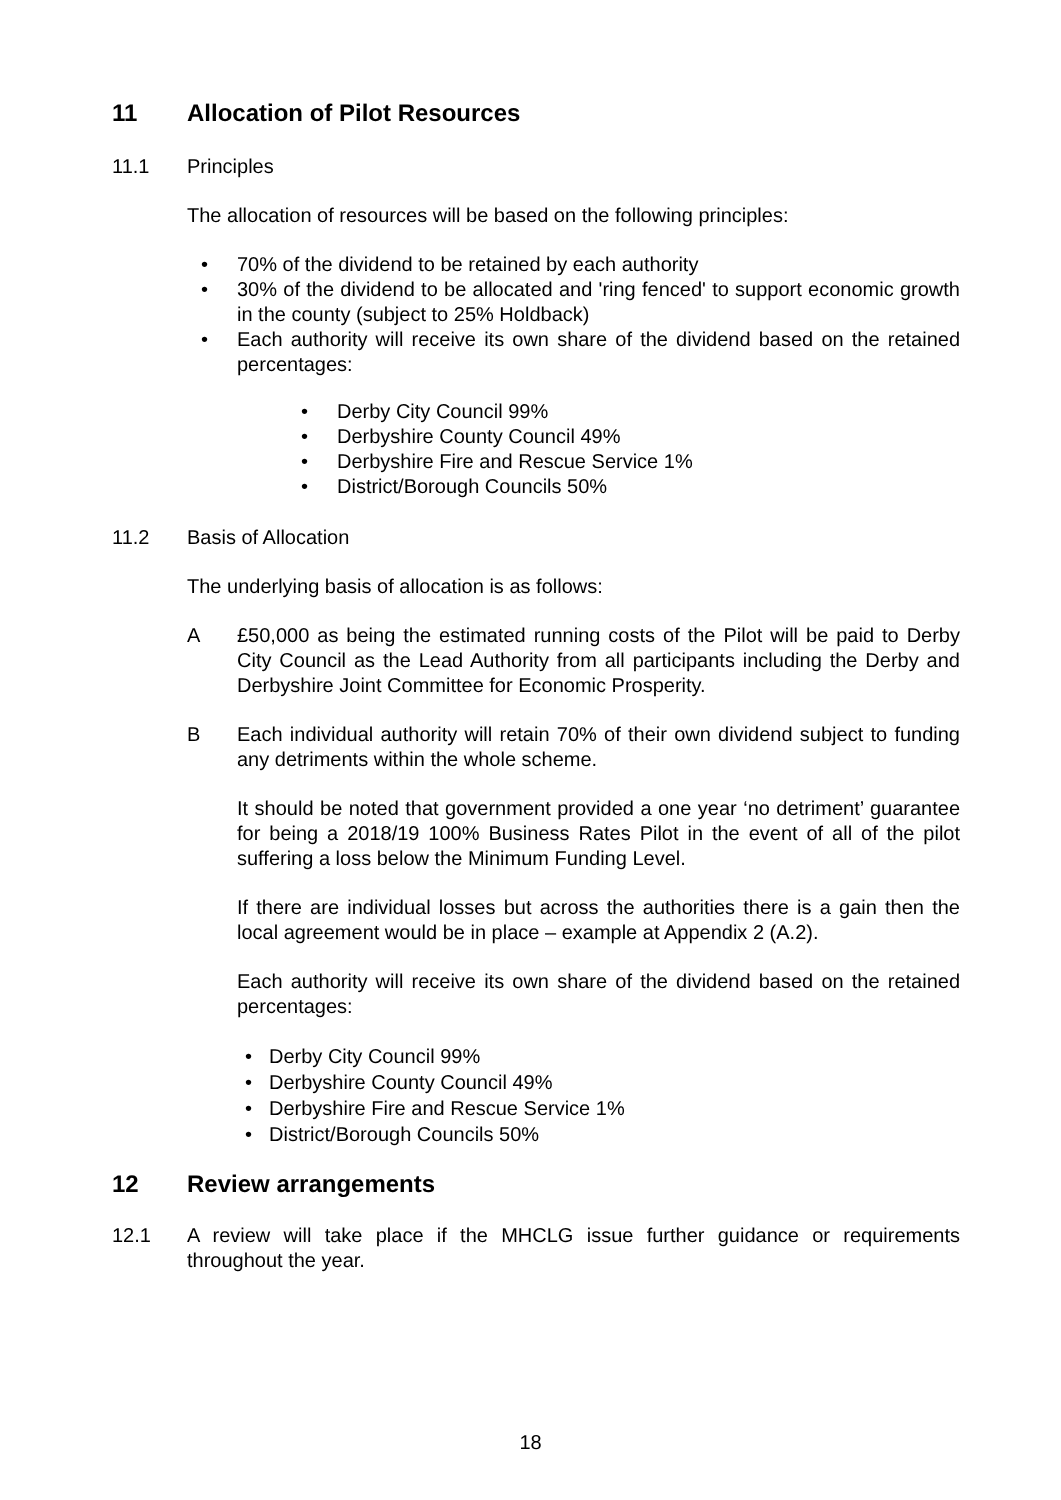11 Allocation of Pilot Resources
11.1 Principles
The allocation of resources will be based on the following principles:
• 70% of the dividend to be retained by each authority
• 30% of the dividend to be allocated and 'ring fenced' to support economic growth in the county (subject to 25% Holdback)
• Each authority will receive its own share of the dividend based on the retained percentages:
• Derby City Council 99%
• Derbyshire County Council 49%
• Derbyshire Fire and Rescue Service 1%
• District/Borough Councils 50%
11.2 Basis of Allocation
The underlying basis of allocation is as follows:
A £50,000 as being the estimated running costs of the Pilot will be paid to Derby City Council as the Lead Authority from all participants including the Derby and Derbyshire Joint Committee for Economic Prosperity.
B Each individual authority will retain 70% of their own dividend subject to funding any detriments within the whole scheme.
It should be noted that government provided a one year ‘no detriment’ guarantee for being a 2018/19 100% Business Rates Pilot in the event of all of the pilot suffering a loss below the Minimum Funding Level.
If there are individual losses but across the authorities there is a gain then the local agreement would be in place – example at Appendix 2 (A.2).
Each authority will receive its own share of the dividend based on the retained percentages:
• Derby City Council 99%
• Derbyshire County Council 49%
• Derbyshire Fire and Rescue Service 1%
• District/Borough Councils 50%
12 Review arrangements
12.1 A review will take place if the MHCLG issue further guidance or requirements throughout the year.
18